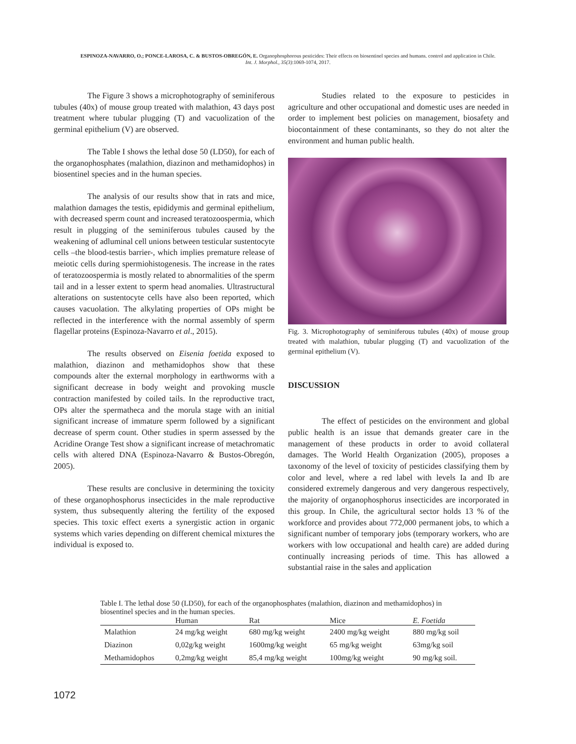ESPINOZA-NAVARRO, O.; PONCE-LAROSA, C. & BUSTOS-OBREGÓN, E. Organophosphorous pesticides: Their effects on biosentinel species and humans. control and application in Chile.
Int. J. Morphol., 35(3):1069-1074, 2017.
The Figure 3 shows a microphotography of seminiferous tubules (40x) of mouse group treated with malathion, 43 days post treatment where tubular plugging (T) and vacuolization of the germinal epithelium (V) are observed.
The Table I shows the lethal dose 50 (LD50), for each of the organophosphates (malathion, diazinon and methamidophos) in biosentinel species and in the human species.
The analysis of our results show that in rats and mice, malathion damages the testis, epididymis and germinal epithelium, with decreased sperm count and increased teratozoospermia, which result in plugging of the seminiferous tubules caused by the weakening of adluminal cell unions between testicular sustentocyte cells –the blood-testis barrier-, which implies premature release of meiotic cells during spermiohistogenesis. The increase in the rates of teratozoospermia is mostly related to abnormalities of the sperm tail and in a lesser extent to sperm head anomalies. Ultrastructural alterations on sustentocyte cells have also been reported, which causes vacuolation. The alkylating properties of OPs might be reflected in the interference with the normal assembly of sperm flagellar proteins (Espinoza-Navarro et al., 2015).
The results observed on Eisenia foetida exposed to malathion, diazinon and methamidophos show that these compounds alter the external morphology in earthworms with a significant decrease in body weight and provoking muscle contraction manifested by coiled tails. In the reproductive tract, OPs alter the spermatheca and the morula stage with an initial significant increase of immature sperm followed by a significant decrease of sperm count. Other studies in sperm assessed by the Acridine Orange Test show a significant increase of metachromatic cells with altered DNA (Espinoza-Navarro & Bustos-Obregón, 2005).
These results are conclusive in determining the toxicity of these organophosphorus insecticides in the male reproductive system, thus subsequently altering the fertility of the exposed species. This toxic effect exerts a synergistic action in organic systems which varies depending on different chemical mixtures the individual is exposed to.
Studies related to the exposure to pesticides in agriculture and other occupational and domestic uses are needed in order to implement best policies on management, biosafety and biocontainment of these contaminants, so they do not alter the environment and human public health.
Fig. 3. Microphotography of seminiferous tubules (40x) of mouse group treated with malathion, tubular plugging (T) and vacuolization of the germinal epithelium (V).
DISCUSSION
The effect of pesticides on the environment and global public health is an issue that demands greater care in the management of these products in order to avoid collateral damages. The World Health Organization (2005), proposes a taxonomy of the level of toxicity of pesticides classifying them by color and level, where a red label with levels Ia and Ib are considered extremely dangerous and very dangerous respectively, the majority of organophosphorus insecticides are incorporated in this group. In Chile, the agricultural sector holds 13 % of the workforce and provides about 772,000 permanent jobs, to which a significant number of temporary jobs (temporary workers, who are workers with low occupational and health care) are added during continually increasing periods of time. This has allowed a substantial raise in the sales and application
Table I. The lethal dose 50 (LD50), for each of the organophosphates (malathion, diazinon and methamidophos) in biosentinel species and in the human species.
| | Human | Rat | Mice | E. Foetida |
| --- | --- | --- | --- | --- |
| Malathion | 24 mg/kg weight | 680 mg/kg weight | 2400 mg/kg weight | 880 mg/kg soil |
| Diazinon | 0,02g/kg weight | 1600mg/kg weight | 65 mg/kg weight | 63mg/kg soil |
| Methamidophos | 0,2mg/kg weight | 85,4 mg/kg weight | 100mg/kg weight | 90 mg/kg soil. |
1072